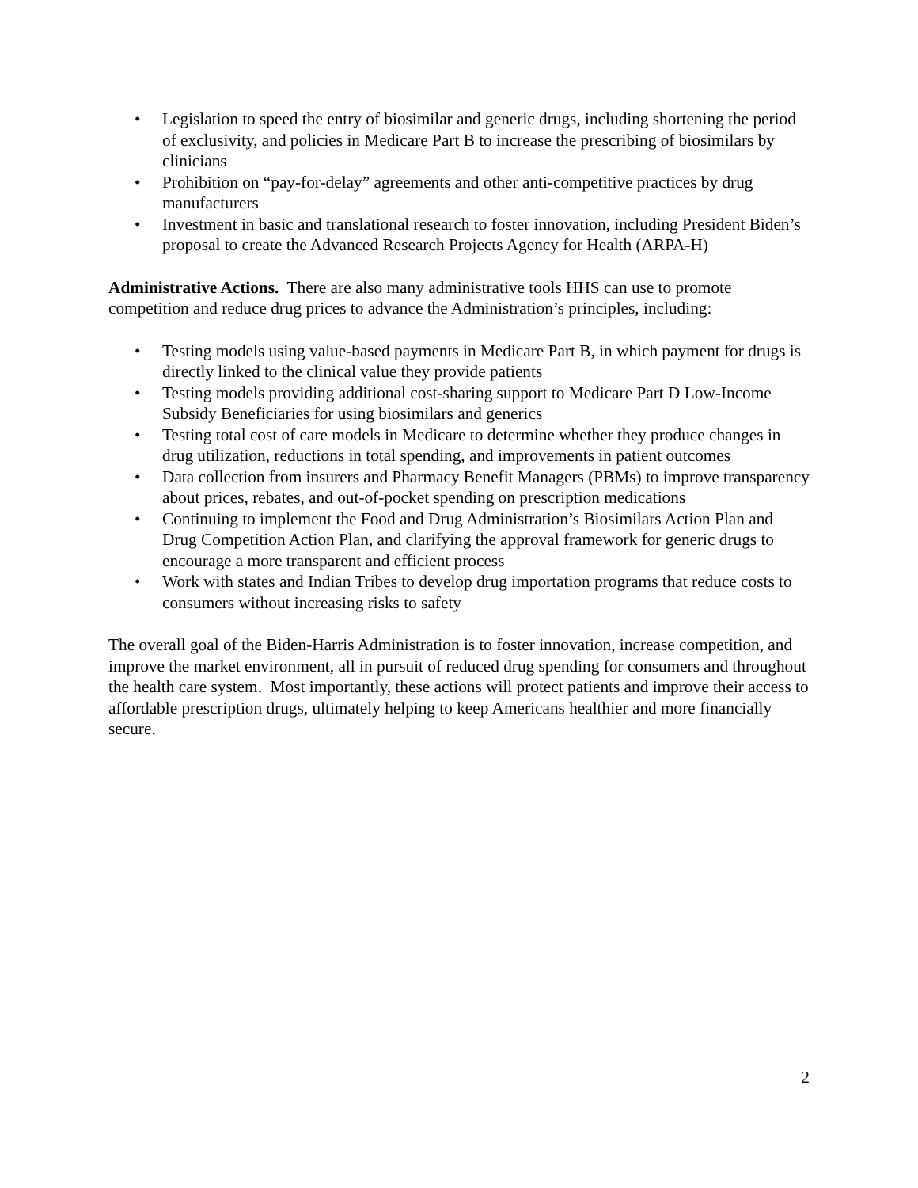• Legislation to speed the entry of biosimilar and generic drugs, including shortening the period of exclusivity, and policies in Medicare Part B to increase the prescribing of biosimilars by clinicians
• Prohibition on “pay-for-delay” agreements and other anti-competitive practices by drug manufacturers
• Investment in basic and translational research to foster innovation, including President Biden’s proposal to create the Advanced Research Projects Agency for Health (ARPA-H)
Administrative Actions. There are also many administrative tools HHS can use to promote competition and reduce drug prices to advance the Administration’s principles, including:
• Testing models using value-based payments in Medicare Part B, in which payment for drugs is directly linked to the clinical value they provide patients
• Testing models providing additional cost-sharing support to Medicare Part D Low-Income Subsidy Beneficiaries for using biosimilars and generics
• Testing total cost of care models in Medicare to determine whether they produce changes in drug utilization, reductions in total spending, and improvements in patient outcomes
• Data collection from insurers and Pharmacy Benefit Managers (PBMs) to improve transparency about prices, rebates, and out-of-pocket spending on prescription medications
• Continuing to implement the Food and Drug Administration’s Biosimilars Action Plan and Drug Competition Action Plan, and clarifying the approval framework for generic drugs to encourage a more transparent and efficient process
• Work with states and Indian Tribes to develop drug importation programs that reduce costs to consumers without increasing risks to safety
The overall goal of the Biden-Harris Administration is to foster innovation, increase competition, and improve the market environment, all in pursuit of reduced drug spending for consumers and throughout the health care system. Most importantly, these actions will protect patients and improve their access to affordable prescription drugs, ultimately helping to keep Americans healthier and more financially secure.
2